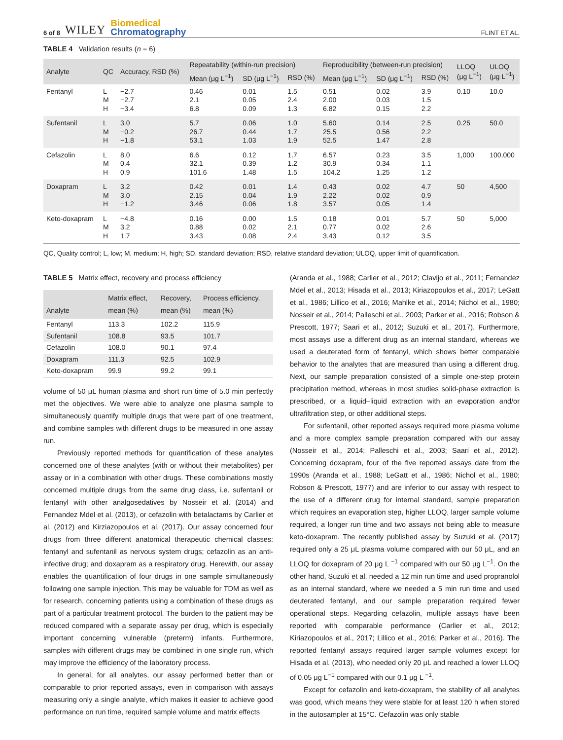6 of 8 WILEY Biomedical
Chromatography
FLINT ET AL.
TABLE 4 Validation results (n = 6)
| Analyte | QC | Accuracy, RSD (%) | Repeatability (within-run precision) | | | Reproducibility (between-run precision) | | | LLOQ (μg L<sup>−1</sup>) | ULOQ (μg L<sup>−1</sup>) |
| --- | --- | --- | --- | --- | --- | --- | --- | --- | --- | --- |
| | | | Mean (μg L<sup>−1</sup>) | SD (μg L<sup>−1</sup>) | RSD (%) | Mean (μg L<sup>−1</sup>) | SD (μg L<sup>−1</sup>) | RSD (%) | | |
| Fentanyl | L M H | −2.7 −2.7 −3.4 | 0.46 2.1 6.8 | 0.01 0.05 0.09 | 1.5 2.4 1.3 | 0.51 2.00 6.82 | 0.02 0.03 0.15 | 3.9 1.5 2.2 | 0.10 | 10.0 |
| Sufentanil | L M H | 3.0 −0.2 −1.8 | 5.7 26.7 53.1 | 0.06 0.44 1.03 | 1.0 1.7 1.9 | 5.60 25.5 52.5 | 0.14 0.56 1.47 | 2.5 2.2 2.8 | 0.25 | 50.0 |
| Cefazolin | L M H | 8.0 0.4 0.9 | 6.6 32.1 101.6 | 0.12 0.39 1.48 | 1.7 1.2 1.5 | 6.57 30.9 104.2 | 0.23 0.34 1.25 | 3.5 1.1 1.2 | 1,000 | 100,000 |
| Doxapram | L M H | 3.2 3.0 −1.2 | 0.42 2.15 3.46 | 0.01 0.04 0.06 | 1.4 1.9 1.8 | 0.43 2.22 3.57 | 0.02 0.02 0.05 | 4.7 0.9 1.4 | 50 | 4,500 |
| Keto-doxapram | L M H | −4.8 3.2 1.7 | 0.16 0.88 3.43 | 0.00 0.02 0.08 | 1.5 2.1 2.4 | 0.18 0.77 3.43 | 0.01 0.02 0.12 | 5.7 2.6 3.5 | 50 | 5,000 |
QC, Quality control; L, low; M, medium; H, high; SD, standard deviation; RSD, relative standard deviation; ULOQ, upper limit of quantification.
TABLE 5 Matrix effect, recovery and process efficiency
| Analyte | Matrix effect, mean (%) | Recovery, mean (%) | Process efficiency, mean (%) |
| --- | --- | --- | --- |
| Fentanyl | 113.3 | 102.2 | 115.9 |
| Sufentanil | 108.8 | 93.5 | 101.7 |
| Cefazolin | 108.0 | 90.1 | 97.4 |
| Doxapram | 111.3 | 92.5 | 102.9 |
| Keto-doxapram | 99.9 | 99.2 | 99.1 |
volume of 50 μL human plasma and short run time of 5.0 min perfectly met the objectives. We were able to analyze one plasma sample to simultaneously quantify multiple drugs that were part of one treatment, and combine samples with different drugs to be measured in one assay run.
Previously reported methods for quantification of these analytes concerned one of these analytes (with or without their metabolites) per assay or in a combination with other drugs. These combinations mostly concerned multiple drugs from the same drug class, i.e. sufentanil or fentanyl with other analgosedatives by Nosseir et al. (2014) and Fernandez Mdel et al. (2013), or cefazolin with betalactams by Carlier et al. (2012) and Kirziazopoulos et al. (2017). Our assay concerned four drugs from three different anatomical therapeutic chemical classes: fentanyl and sufentanil as nervous system drugs; cefazolin as an anti-infective drug; and doxapram as a respiratory drug. Herewith, our assay enables the quantification of four drugs in one sample simultaneously following one sample injection. This may be valuable for TDM as well as for research, concerning patients using a combination of these drugs as part of a particular treatment protocol. The burden to the patient may be reduced compared with a separate assay per drug, which is especially important concerning vulnerable (preterm) infants. Furthermore, samples with different drugs may be combined in one single run, which may improve the efficiency of the laboratory process.
In general, for all analytes, our assay performed better than or comparable to prior reported assays, even in comparison with assays measuring only a single analyte, which makes it easier to achieve good performance on run time, required sample volume and matrix effects
(Aranda et al., 1988; Carlier et al., 2012; Clavijo et al., 2011; Fernandez Mdel et al., 2013; Hisada et al., 2013; Kiriazopoulos et al., 2017; LeGatt et al., 1986; Lillico et al., 2016; Mahlke et al., 2014; Nichol et al., 1980; Nosseir et al., 2014; Palleschi et al., 2003; Parker et al., 2016; Robson & Prescott, 1977; Saari et al., 2012; Suzuki et al., 2017). Furthermore, most assays use a different drug as an internal standard, whereas we used a deuterated form of fentanyl, which shows better comparable behavior to the analytes that are measured than using a different drug. Next, our sample preparation consisted of a simple one-step protein precipitation method, whereas in most studies solid-phase extraction is prescribed, or a liquid–liquid extraction with an evaporation and/or ultrafiltration step, or other additional steps.
For sufentanil, other reported assays required more plasma volume and a more complex sample preparation compared with our assay (Nosseir et al., 2014; Palleschi et al., 2003; Saari et al., 2012). Concerning doxapram, four of the five reported assays date from the 1990s (Aranda et al., 1988; LeGatt et al., 1986; Nichol et al., 1980; Robson & Prescott, 1977) and are inferior to our assay with respect to the use of a different drug for internal standard, sample preparation which requires an evaporation step, higher LLOQ, larger sample volume required, a longer run time and two assays not being able to measure keto-doxapram. The recently published assay by Suzuki et al. (2017) required only a 25 μL plasma volume compared with our 50 μL, and an LLOQ for doxapram of 20 μg L <sup>−1</sup> compared with our 50 μg L<sup>−1</sup>. On the other hand, Suzuki et al. needed a 12 min run time and used propranolol as an internal standard, where we needed a 5 min run time and used deuterated fentanyl, and our sample preparation required fewer operational steps. Regarding cefazolin, multiple assays have been reported with comparable performance (Carlier et al., 2012; Kiriazopoulos et al., 2017; Lillico et al., 2016; Parker et al., 2016). The reported fentanyl assays required larger sample volumes except for Hisada et al. (2013), who needed only 20 μL and reached a lower LLOQ of 0.05 μg L<sup>−1</sup> compared with our 0.1 μg L <sup>−1</sup>.
Except for cefazolin and keto-doxapram, the stability of all analytes was good, which means they were stable for at least 120 h when stored in the autosampler at 15°C. Cefazolin was only stable